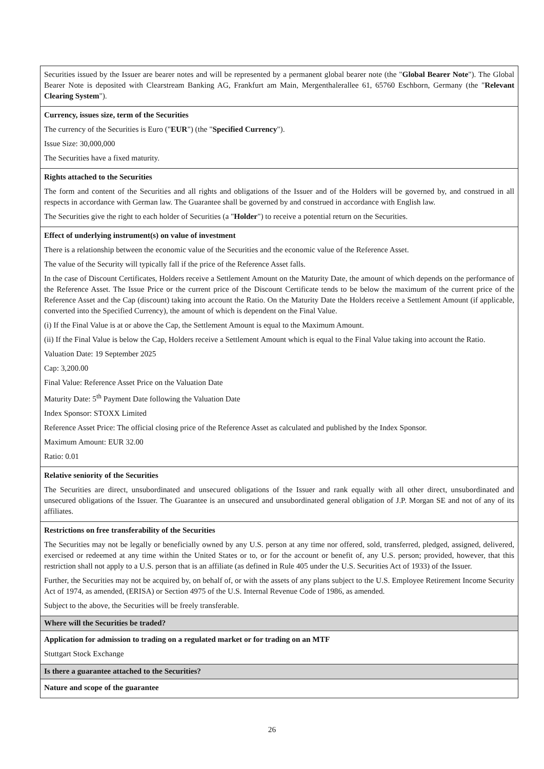| Securities issued by the Issuer are bearer notes and will be represented by a permanent global bearer note (the " Global Bearer Note "). The Global Bearer Note is deposited with Clearstream Banking AG, Frankfurt am Main, Mergenthalerallee 61, 65760 Eschborn, Germany (the " Relevant Clearing System "). |
| Currency, issues size, term of the Securities The currency of the Securities is Euro (" EUR ") (the " Specified Currency "). Issue Size: 30,000,000 The Securities have a fixed maturity. |
| Rights attached to the Securities The form and content of the Securities and all rights and obligations of the Issuer and of the Holders will be governed by, and construed in all respects in accordance with German law. The Guarantee shall be governed by and construed in accordance with English law. The Securities give the right to each holder of Securities (a " Holder ") to receive a potential return on the Securities. |
| Effect of underlying instrument(s) on value of investment There is a relationship between the economic value of the Securities and the economic value of the Reference Asset. The value of the Security will typically fall if the price of the Reference Asset falls. In the case of Discount Certificates, Holders receive a Settlement Amount on the Maturity Date, the amount of which depends on the performance of the Reference Asset. The Issue Price or the current price of the Discount Certificate tends to be below the maximum of the current price of the Reference Asset and the Cap (discount) taking into account the Ratio. On the Maturity Date the Holders receive a Settlement Amount (if applicable, converted into the Specified Currency), the amount of which is dependent on the Final Value. (i) If the Final Value is at or above the Cap, the Settlement Amount is equal to the Maximum Amount. (ii) If the Final Value is below the Cap, Holders receive a Settlement Amount which is equal to the Final Value taking into account the Ratio. Valuation Date: 19 September 2025 Cap: 3,200.00 Final Value: Reference Asset Price on the Valuation Date Maturity Date: 5<sup>th</sup> Payment Date following the Valuation Date Index Sponsor: STOXX Limited Reference Asset Price: The official closing price of the Reference Asset as calculated and published by the Index Sponsor. Maximum Amount: EUR 32.00 Ratio: 0.01 |
| Relative seniority of the Securities The Securities are direct, unsubordinated and unsecured obligations of the Issuer and rank equally with all other direct, unsubordinated and unsecured obligations of the Issuer. The Guarantee is an unsecured and unsubordinated general obligation of J.P. Morgan SE and not of any of its affiliates. |
| Restrictions on free transferability of the Securities The Securities may not be legally or beneficially owned by any U.S. person at any time nor offered, sold, transferred, pledged, assigned, delivered, exercised or redeemed at any time within the United States or to, or for the account or benefit of, any U.S. person; provided, however, that this restriction shall not apply to a U.S. person that is an affiliate (as defined in Rule 405 under the U.S. Securities Act of 1933) of the Issuer. Further, the Securities may not be acquired by, on behalf of, or with the assets of any plans subject to the U.S. Employee Retirement Income Security Act of 1974, as amended, (ERISA) or Section 4975 of the U.S. Internal Revenue Code of 1986, as amended. Subject to the above, the Securities will be freely transferable. |
| Where will the Securities be traded? |
| Application for admission to trading on a regulated market or for trading on an MTF Stuttgart Stock Exchange |
| Is there a guarantee attached to the Securities? |
| Nature and scope of the guarantee |
26